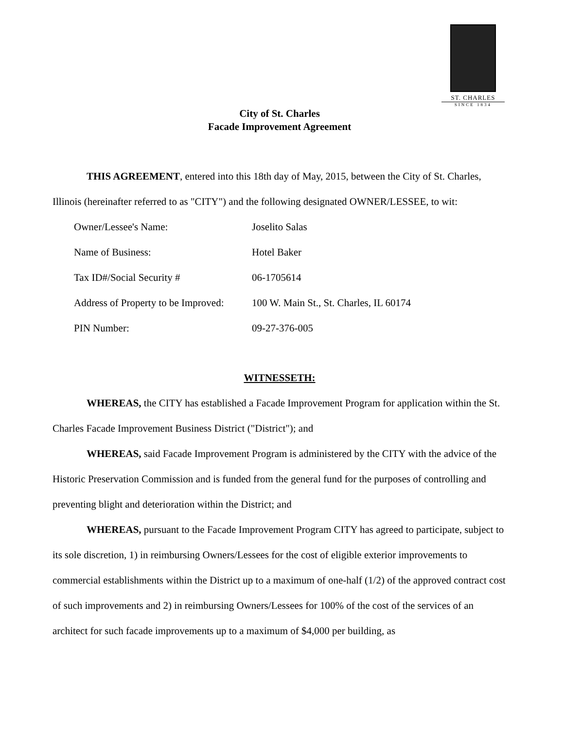ST. CHARLES
SINCE 1834
City of St. Charles
Facade Improvement Agreement
THIS AGREEMENT, entered into this 18th day of May, 2015, between the City of St. Charles, Illinois (hereinafter referred to as "CITY") and the following designated OWNER/LESSEE, to wit:
| Owner/Lessee's Name: | Joselito Salas |
| Name of Business: | Hotel Baker |
| Tax ID#/Social Security # | 06-1705614 |
| Address of Property to be Improved: | 100 W. Main St., St. Charles, IL 60174 |
| PIN Number: | 09-27-376-005 |
WITNESSETH:
WHEREAS, the CITY has established a Facade Improvement Program for application within the St. Charles Facade Improvement Business District ("District"); and
WHEREAS, said Facade Improvement Program is administered by the CITY with the advice of the Historic Preservation Commission and is funded from the general fund for the purposes of controlling and preventing blight and deterioration within the District; and
WHEREAS, pursuant to the Facade Improvement Program CITY has agreed to participate, subject to its sole discretion, 1) in reimbursing Owners/Lessees for the cost of eligible exterior improvements to commercial establishments within the District up to a maximum of one-half (1/2) of the approved contract cost of such improvements and 2) in reimbursing Owners/Lessees for 100% of the cost of the services of an architect for such facade improvements up to a maximum of $4,000 per building, as